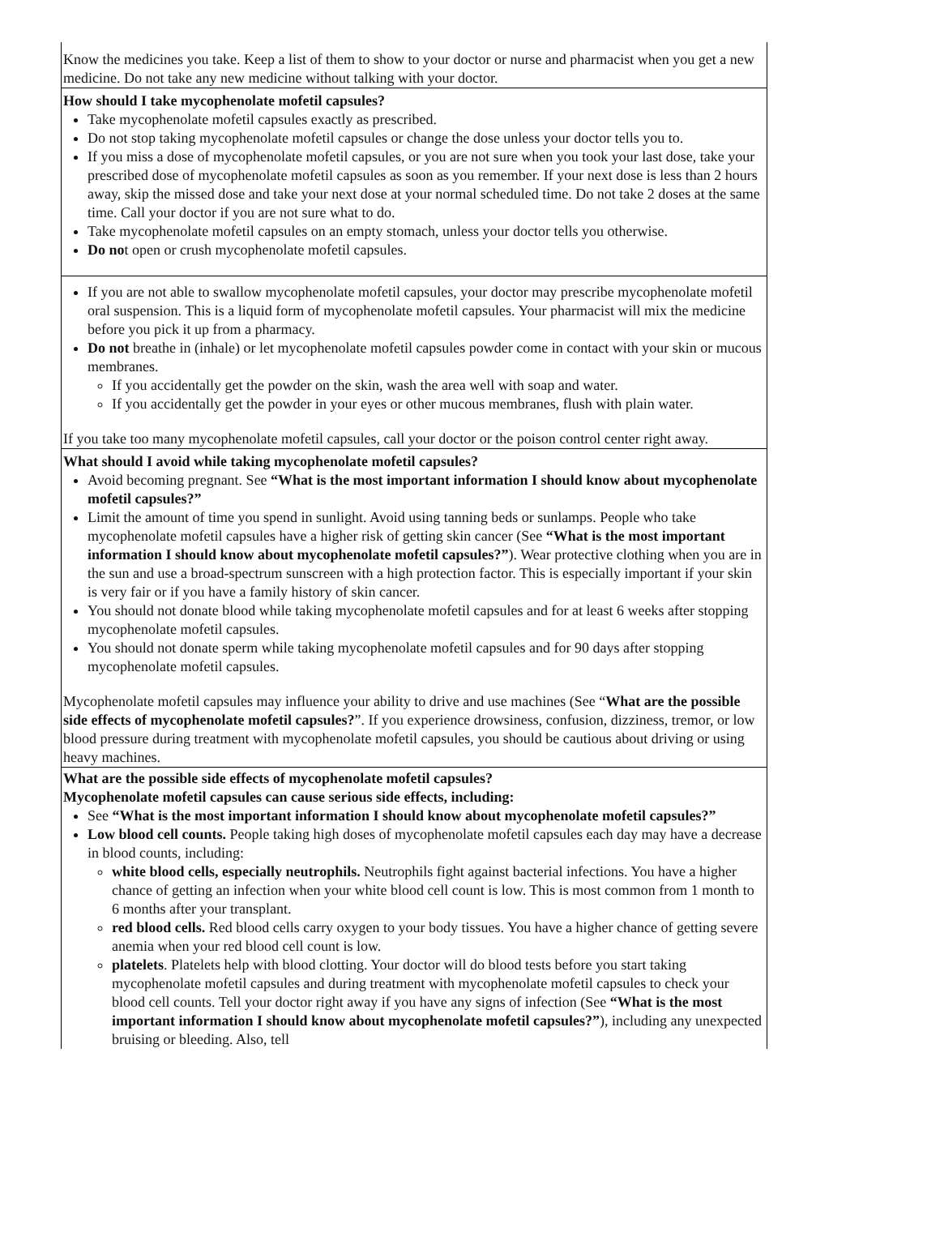Know the medicines you take. Keep a list of them to show to your doctor or nurse and pharmacist when you get a new medicine. Do not take any new medicine without talking with your doctor.
How should I take mycophenolate mofetil capsules?
Take mycophenolate mofetil capsules exactly as prescribed.
Do not stop taking mycophenolate mofetil capsules or change the dose unless your doctor tells you to.
If you miss a dose of mycophenolate mofetil capsules, or you are not sure when you took your last dose, take your prescribed dose of mycophenolate mofetil capsules as soon as you remember. If your next dose is less than 2 hours away, skip the missed dose and take your next dose at your normal scheduled time. Do not take 2 doses at the same time. Call your doctor if you are not sure what to do.
Take mycophenolate mofetil capsules on an empty stomach, unless your doctor tells you otherwise.
Do not open or crush mycophenolate mofetil capsules.
If you are not able to swallow mycophenolate mofetil capsules, your doctor may prescribe mycophenolate mofetil oral suspension. This is a liquid form of mycophenolate mofetil capsules. Your pharmacist will mix the medicine before you pick it up from a pharmacy.
Do not breathe in (inhale) or let mycophenolate mofetil capsules powder come in contact with your skin or mucous membranes.
If you accidentally get the powder on the skin, wash the area well with soap and water.
If you accidentally get the powder in your eyes or other mucous membranes, flush with plain water.
If you take too many mycophenolate mofetil capsules, call your doctor or the poison control center right away.
What should I avoid while taking mycophenolate mofetil capsules?
Avoid becoming pregnant. See “What is the most important information I should know about mycophenolate mofetil capsules?”
Limit the amount of time you spend in sunlight. Avoid using tanning beds or sunlamps. People who take mycophenolate mofetil capsules have a higher risk of getting skin cancer (See “What is the most important information I should know about mycophenolate mofetil capsules?”). Wear protective clothing when you are in the sun and use a broad-spectrum sunscreen with a high protection factor. This is especially important if your skin is very fair or if you have a family history of skin cancer.
You should not donate blood while taking mycophenolate mofetil capsules and for at least 6 weeks after stopping mycophenolate mofetil capsules.
You should not donate sperm while taking mycophenolate mofetil capsules and for 90 days after stopping mycophenolate mofetil capsules.
Mycophenolate mofetil capsules may influence your ability to drive and use machines (See “What are the possible side effects of mycophenolate mofetil capsules?”. If you experience drowsiness, confusion, dizziness, tremor, or low blood pressure during treatment with mycophenolate mofetil capsules, you should be cautious about driving or using heavy machines.
What are the possible side effects of mycophenolate mofetil capsules?
Mycophenolate mofetil capsules can cause serious side effects, including:
See “What is the most important information I should know about mycophenolate mofetil capsules?”
Low blood cell counts. People taking high doses of mycophenolate mofetil capsules each day may have a decrease in blood counts, including:
white blood cells, especially neutrophils. Neutrophils fight against bacterial infections. You have a higher chance of getting an infection when your white blood cell count is low. This is most common from 1 month to 6 months after your transplant.
red blood cells. Red blood cells carry oxygen to your body tissues. You have a higher chance of getting severe anemia when your red blood cell count is low.
platelets. Platelets help with blood clotting. Your doctor will do blood tests before you start taking mycophenolate mofetil capsules and during treatment with mycophenolate mofetil capsules to check your blood cell counts. Tell your doctor right away if you have any signs of infection (See “What is the most important information I should know about mycophenolate mofetil capsules?”), including any unexpected bruising or bleeding. Also, tell